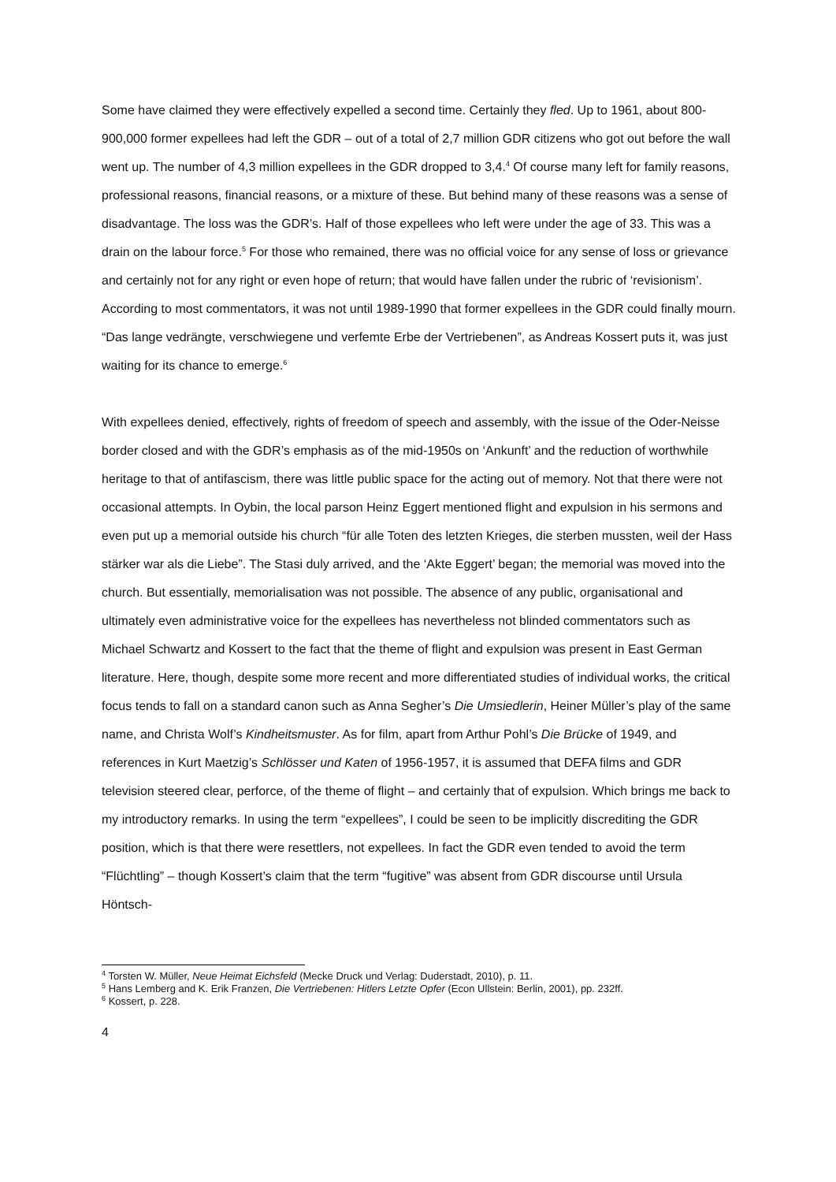Some have claimed they were effectively expelled a second time. Certainly they fled. Up to 1961, about 800-900,000 former expellees had left the GDR – out of a total of 2,7 million GDR citizens who got out before the wall went up. The number of 4,3 million expellees in the GDR dropped to 3,4.<sup>4</sup> Of course many left for family reasons, professional reasons, financial reasons, or a mixture of these. But behind many of these reasons was a sense of disadvantage. The loss was the GDR’s. Half of those expellees who left were under the age of 33. This was a drain on the labour force.<sup>5</sup> For those who remained, there was no official voice for any sense of loss or grievance and certainly not for any right or even hope of return; that would have fallen under the rubric of ‘revisionism’. According to most commentators, it was not until 1989-1990 that former expellees in the GDR could finally mourn. “Das lange vedrängte, verschwiegene und verfemte Erbe der Vertriebenen”, as Andreas Kossert puts it, was just waiting for its chance to emerge.<sup>6</sup>
With expellees denied, effectively, rights of freedom of speech and assembly, with the issue of the Oder-Neisse border closed and with the GDR’s emphasis as of the mid-1950s on ‘Ankunft’ and the reduction of worthwhile heritage to that of antifascism, there was little public space for the acting out of memory. Not that there were not occasional attempts. In Oybin, the local parson Heinz Eggert mentioned flight and expulsion in his sermons and even put up a memorial outside his church “für alle Toten des letzten Krieges, die sterben mussten, weil der Hass stärker war als die Liebe”. The Stasi duly arrived, and the ‘Akte Eggert’ began; the memorial was moved into the church. But essentially, memorialisation was not possible. The absence of any public, organisational and ultimately even administrative voice for the expellees has nevertheless not blinded commentators such as Michael Schwartz and Kossert to the fact that the theme of flight and expulsion was present in East German literature. Here, though, despite some more recent and more differentiated studies of individual works, the critical focus tends to fall on a standard canon such as Anna Segher’s Die Umsiedlerin, Heiner Müller’s play of the same name, and Christa Wolf’s Kindheitsmuster. As for film, apart from Arthur Pohl’s Die Brücke of 1949, and references in Kurt Maetzig’s Schlösser und Katen of 1956-1957, it is assumed that DEFA films and GDR television steered clear, perforce, of the theme of flight – and certainly that of expulsion. Which brings me back to my introductory remarks. In using the term “expellees”, I could be seen to be implicitly discrediting the GDR position, which is that there were resettlers, not expellees. In fact the GDR even tended to avoid the term “Flüchtling” – though Kossert’s claim that the term “fugitive” was absent from GDR discourse until Ursula Höntsch-
<sup>4</sup> Torsten W. Müller, Neue Heimat Eichsfeld (Mecke Druck und Verlag: Duderstadt, 2010), p. 11.
<sup>5</sup> Hans Lemberg and K. Erik Franzen, Die Vertriebenen: Hitlers Letzte Opfer (Econ Ullstein: Berlin, 2001), pp. 232ff.
<sup>6</sup> Kossert, p. 228.
4